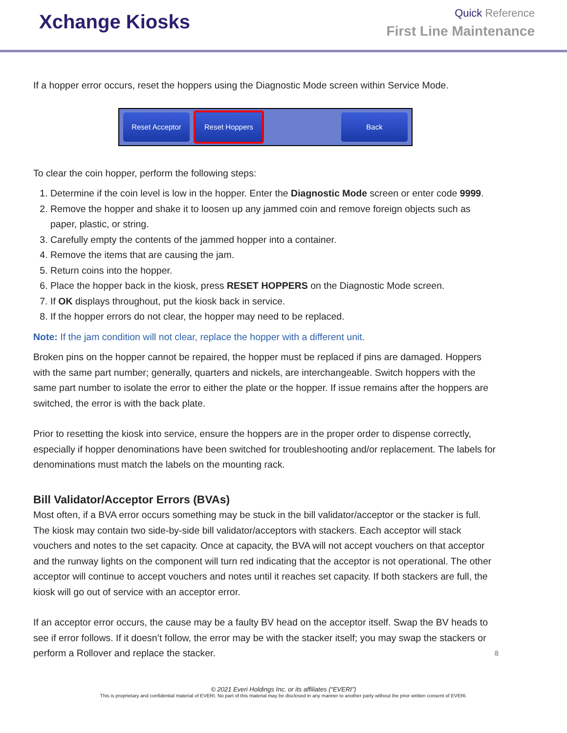Xchange Kiosks
Quick Reference
First Line Maintenance
If a hopper error occurs, reset the hoppers using the Diagnostic Mode screen within Service Mode.
Reset Acceptor Reset Hoppers Back
To clear the coin hopper, perform the following steps:
1. Determine if the coin level is low in the hopper. Enter the Diagnostic Mode screen or enter code 9999.
2. Remove the hopper and shake it to loosen up any jammed coin and remove foreign objects such as paper, plastic, or string.
3. Carefully empty the contents of the jammed hopper into a container.
4. Remove the items that are causing the jam.
5. Return coins into the hopper.
6. Place the hopper back in the kiosk, press RESET HOPPERS on the Diagnostic Mode screen.
7. If OK displays throughout, put the kiosk back in service.
8. If the hopper errors do not clear, the hopper may need to be replaced.
Note: If the jam condition will not clear, replace the hopper with a different unit.
Broken pins on the hopper cannot be repaired, the hopper must be replaced if pins are damaged. Hoppers with the same part number; generally, quarters and nickels, are interchangeable. Switch hoppers with the same part number to isolate the error to either the plate or the hopper. If issue remains after the hoppers are switched, the error is with the back plate.
Prior to resetting the kiosk into service, ensure the hoppers are in the proper order to dispense correctly, especially if hopper denominations have been switched for troubleshooting and/or replacement. The labels for denominations must match the labels on the mounting rack.
Bill Validator/Acceptor Errors (BVAs)
Most often, if a BVA error occurs something may be stuck in the bill validator/acceptor or the stacker is full. The kiosk may contain two side-by-side bill validator/acceptors with stackers. Each acceptor will stack vouchers and notes to the set capacity. Once at capacity, the BVA will not accept vouchers on that acceptor and the runway lights on the component will turn red indicating that the acceptor is not operational. The other acceptor will continue to accept vouchers and notes until it reaches set capacity. If both stackers are full, the kiosk will go out of service with an acceptor error.
If an acceptor error occurs, the cause may be a faulty BV head on the acceptor itself. Swap the BV heads to see if error follows. If it doesn’t follow, the error may be with the stacker itself; you may swap the stackers or perform a Rollover and replace the stacker. 8
© 2021 Everi Holdings Inc. or its affiliates (“EVERI”)
This is proprietary and confidential material of EVERI. No part of this material may be disclosed in any manner to another party without the prior written consent of EVERI.